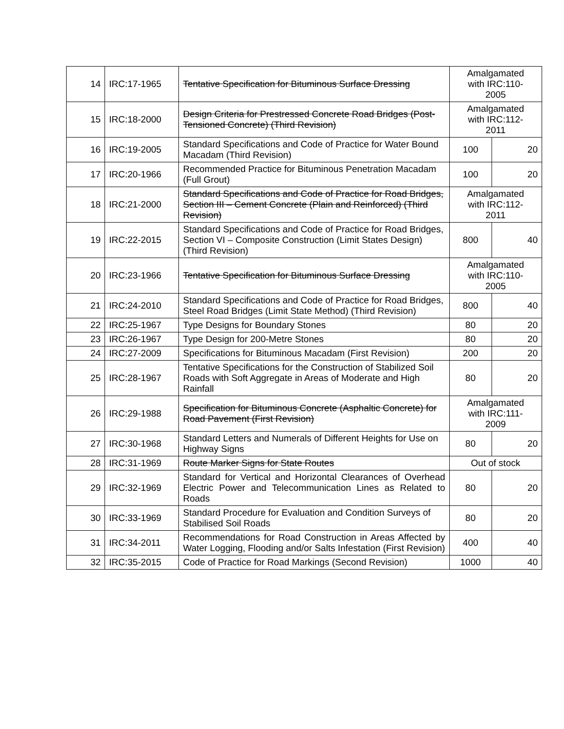| 14 | IRC:17-1965 | Tentative Specification for Bituminous Surface Dressing | Amalgamated with IRC:110- 2005 | |
| 15 | IRC:18-2000 | Design Criteria for Prestressed Concrete Road Bridges (Post-Tensioned Concrete) (Third Revision) | Amalgamated with IRC:112- 2011 | |
| 16 | IRC:19-2005 | Standard Specifications and Code of Practice for Water Bound Macadam (Third Revision) | 100 | 20 |
| 17 | IRC:20-1966 | Recommended Practice for Bituminous Penetration Macadam (Full Grout) | 100 | 20 |
| 18 | IRC:21-2000 | Standard Specifications and Code of Practice for Road Bridges, Section III – Cement Concrete (Plain and Reinforced) (Third Revision) | Amalgamated with IRC:112- 2011 | |
| 19 | IRC:22-2015 | Standard Specifications and Code of Practice for Road Bridges, Section VI – Composite Construction (Limit States Design) (Third Revision) | 800 | 40 |
| 20 | IRC:23-1966 | Tentative Specification for Bituminous Surface Dressing | Amalgamated with IRC:110- 2005 | |
| 21 | IRC:24-2010 | Standard Specifications and Code of Practice for Road Bridges, Steel Road Bridges (Limit State Method) (Third Revision) | 800 | 40 |
| 22 | IRC:25-1967 | Type Designs for Boundary Stones | 80 | 20 |
| 23 | IRC:26-1967 | Type Design for 200-Metre Stones | 80 | 20 |
| 24 | IRC:27-2009 | Specifications for Bituminous Macadam (First Revision) | 200 | 20 |
| 25 | IRC:28-1967 | Tentative Specifications for the Construction of Stabilized Soil Roads with Soft Aggregate in Areas of Moderate and High Rainfall | 80 | 20 |
| 26 | IRC:29-1988 | Specification for Bituminous Concrete (Asphaltic Concrete) for Road Pavement (First Revision) | Amalgamated with IRC:111- 2009 | |
| 27 | IRC:30-1968 | Standard Letters and Numerals of Different Heights for Use on Highway Signs | 80 | 20 |
| 28 | IRC:31-1969 | Route Marker Signs for State Routes | Out of stock | |
| 29 | IRC:32-1969 | Standard for Vertical and Horizontal Clearances of Overhead Electric Power and Telecommunication Lines as Related to Roads | 80 | 20 |
| 30 | IRC:33-1969 | Standard Procedure for Evaluation and Condition Surveys of Stabilised Soil Roads | 80 | 20 |
| 31 | IRC:34-2011 | Recommendations for Road Construction in Areas Affected by Water Logging, Flooding and/or Salts Infestation (First Revision) | 400 | 40 |
| 32 | IRC:35-2015 | Code of Practice for Road Markings (Second Revision) | 1000 | 40 |